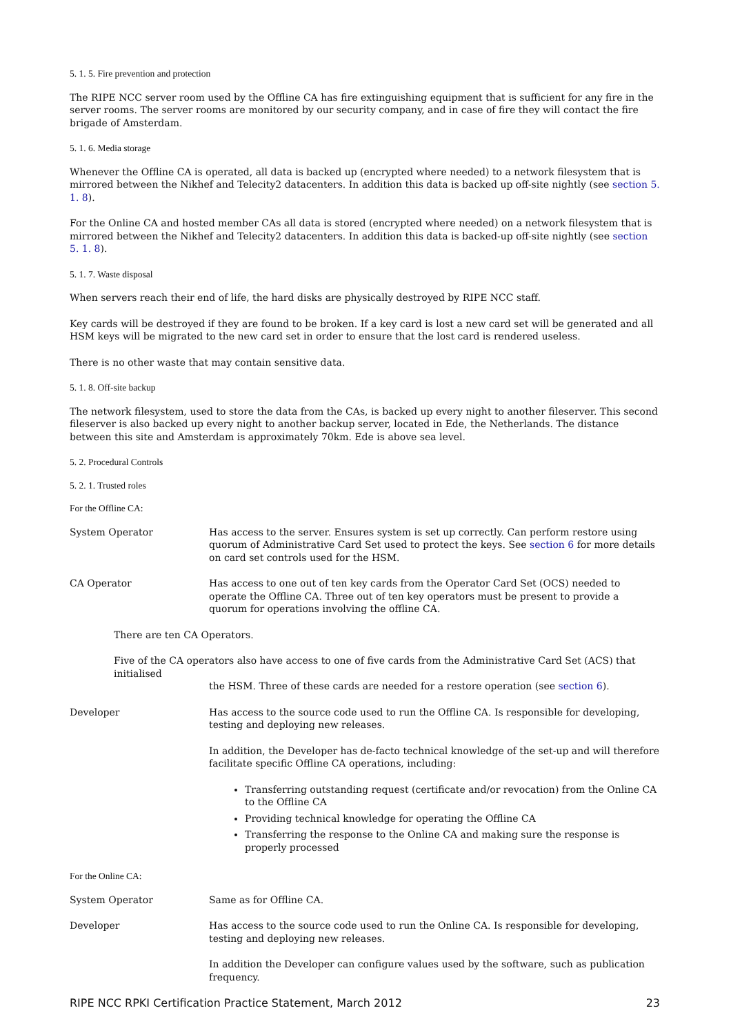5. 1. 5. Fire prevention and protection
The RIPE NCC server room used by the Offline CA has fire extinguishing equipment that is sufficient for any fire in the server rooms. The server rooms are monitored by our security company, and in case of fire they will contact the fire brigade of Amsterdam.
5. 1. 6. Media storage
Whenever the Offline CA is operated, all data is backed up (encrypted where needed) to a network filesystem that is mirrored between the Nikhef and Telecity2 datacenters. In addition this data is backed up off-site nightly (see section 5. 1. 8).
For the Online CA and hosted member CAs all data is stored (encrypted where needed) on a network filesystem that is mirrored between the Nikhef and Telecity2 datacenters. In addition this data is backed-up off-site nightly (see section 5. 1. 8).
5. 1. 7. Waste disposal
When servers reach their end of life, the hard disks are physically destroyed by RIPE NCC staff.
Key cards will be destroyed if they are found to be broken. If a key card is lost a new card set will be generated and all HSM keys will be migrated to the new card set in order to ensure that the lost card is rendered useless.
There is no other waste that may contain sensitive data.
5. 1. 8. Off-site backup
The network filesystem, used to store the data from the CAs, is backed up every night to another fileserver. This second fileserver is also backed up every night to another backup server, located in Ede, the Netherlands. The distance between this site and Amsterdam is approximately 70km. Ede is above sea level.
5. 2. Procedural Controls
5. 2. 1. Trusted roles
For the Offline CA:
System Operator Has access to the server. Ensures system is set up correctly. Can perform restore using quorum of Administrative Card Set used to protect the keys. See section 6 for more details on card set controls used for the HSM.
CA Operator Has access to one out of ten key cards from the Operator Card Set (OCS) needed to operate the Offline CA. Three out of ten key operators must be present to provide a quorum for operations involving the offline CA.
There are ten CA Operators.
Five of the CA operators also have access to one of five cards from the Administrative Card Set (ACS) that initialised
the HSM. Three of these cards are needed for a restore operation (see section 6).
Developer Has access to the source code used to run the Offline CA. Is responsible for developing, testing and deploying new releases.
In addition, the Developer has de-facto technical knowledge of the set-up and will therefore facilitate specific Offline CA operations, including:
Transferring outstanding request (certificate and/or revocation) from the Online CA to the Offline CA
Providing technical knowledge for operating the Offline CA
Transferring the response to the Online CA and making sure the response is properly processed
For the Online CA:
System Operator Same as for Offline CA.
Developer Has access to the source code used to run the Online CA. Is responsible for developing, testing and deploying new releases.
In addition the Developer can configure values used by the software, such as publication frequency.
RIPE NCC RPKI Certification Practice Statement, March 2012 23